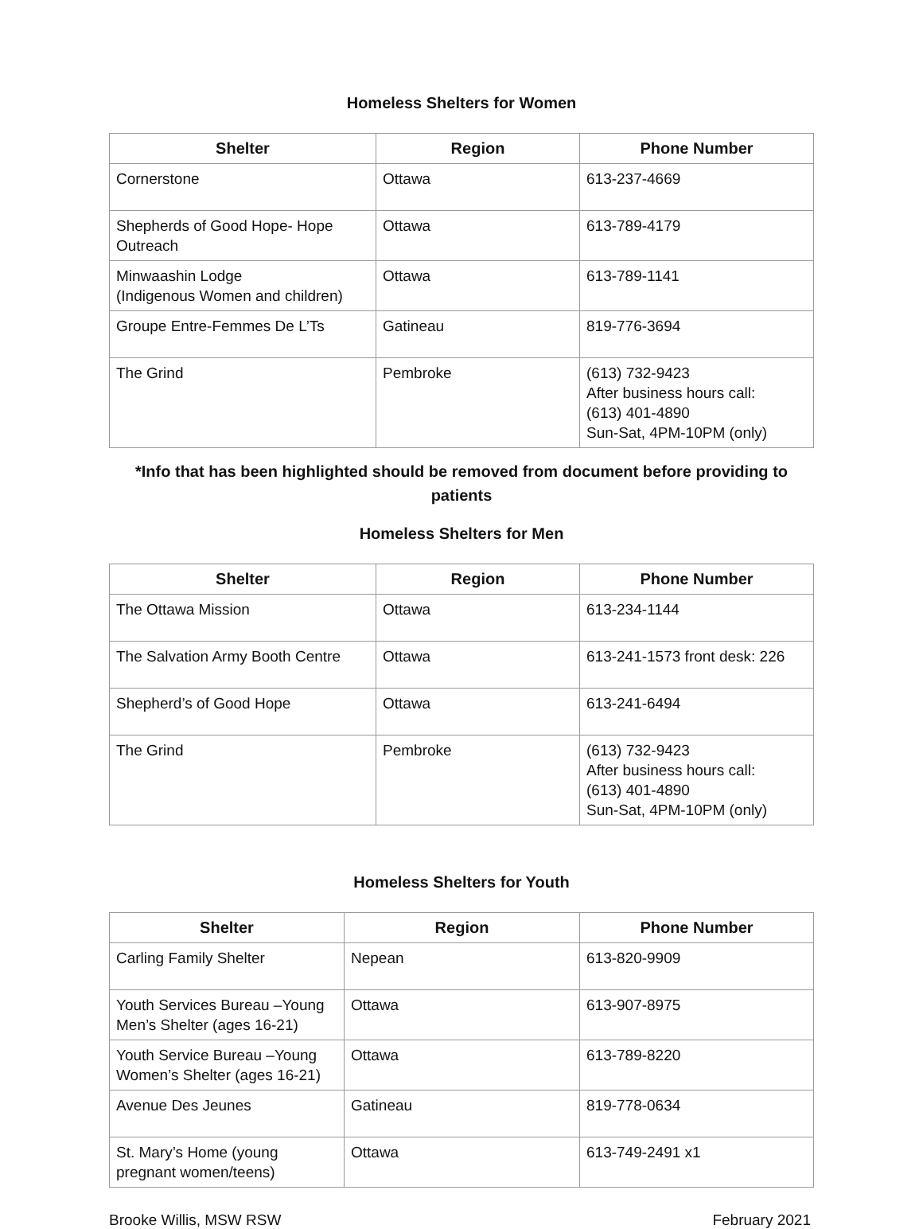Homeless Shelters for Women
| Shelter | Region | Phone Number |
| --- | --- | --- |
| Cornerstone | Ottawa | 613-237-4669 |
| Shepherds of Good Hope- Hope Outreach | Ottawa | 613-789-4179 |
| Minwaashin Lodge (Indigenous Women and children) | Ottawa | 613-789-1141 |
| Groupe Entre-Femmes De L’Ts | Gatineau | 819-776-3694 |
| The Grind | Pembroke | (613) 732-9423 After business hours call: (613) 401-4890 Sun-Sat, 4PM-10PM (only) |
*Info that has been highlighted should be removed from document before providing to patients
Homeless Shelters for Men
| Shelter | Region | Phone Number |
| --- | --- | --- |
| The Ottawa Mission | Ottawa | 613-234-1144 |
| The Salvation Army Booth Centre | Ottawa | 613-241-1573 front desk: 226 |
| Shepherd’s of Good Hope | Ottawa | 613-241-6494 |
| The Grind | Pembroke | (613) 732-9423 After business hours call: (613) 401-4890 Sun-Sat, 4PM-10PM (only) |
Homeless Shelters for Youth
| Shelter | Region | Phone Number |
| --- | --- | --- |
| Carling Family Shelter | Nepean | 613-820-9909 |
| Youth Services Bureau –Young Men’s Shelter (ages 16-21) | Ottawa | 613-907-8975 |
| Youth Service Bureau –Young Women’s Shelter (ages 16-21) | Ottawa | 613-789-8220 |
| Avenue Des Jeunes | Gatineau | 819-778-0634 |
| St. Mary’s Home (young pregnant women/teens) | Ottawa | 613-749-2491 x1 |
Brooke Willis, MSW RSW February 2021